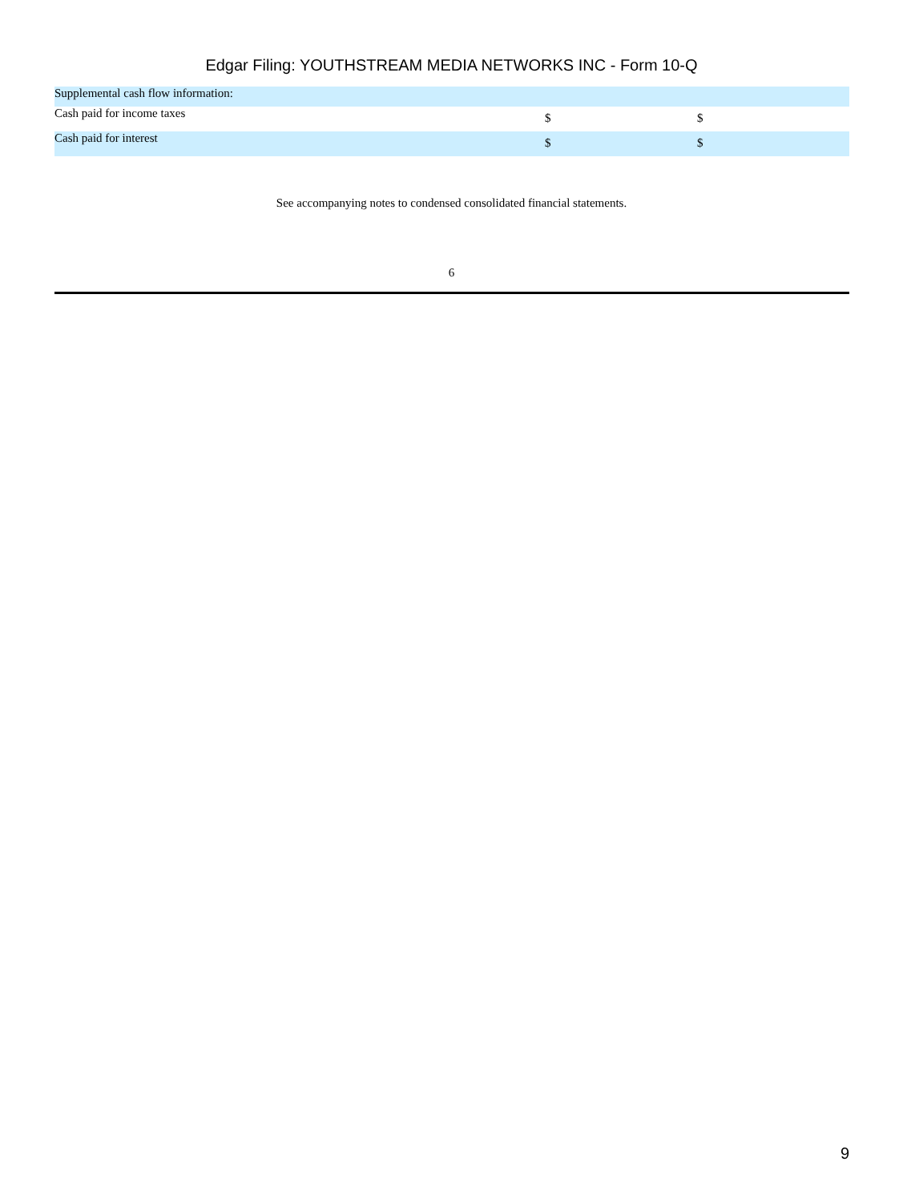Edgar Filing: YOUTHSTREAM MEDIA NETWORKS INC - Form 10-Q
| Supplemental cash flow information: | | |
| Cash paid for income taxes | $ | $ |
| Cash paid for interest | $ | $ |
See accompanying notes to condensed consolidated financial statements.
6
9